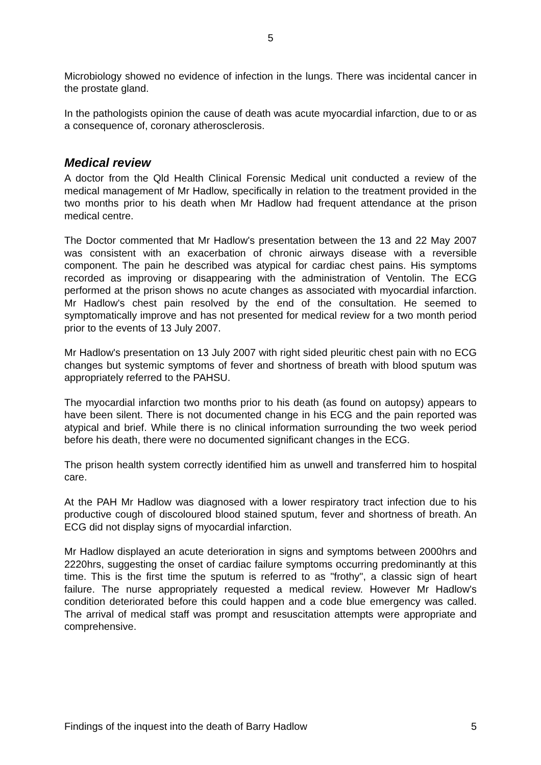5
Microbiology showed no evidence of infection in the lungs. There was incidental cancer in the prostate gland.
In the pathologists opinion the cause of death was acute myocardial infarction, due to or as a consequence of, coronary atherosclerosis.
Medical review
A doctor from the Qld Health Clinical Forensic Medical unit conducted a review of the medical management of Mr Hadlow, specifically in relation to the treatment provided in the two months prior to his death when Mr Hadlow had frequent attendance at the prison medical centre.
The Doctor commented that Mr Hadlow's presentation between the 13 and 22 May 2007 was consistent with an exacerbation of chronic airways disease with a reversible component. The pain he described was atypical for cardiac chest pains. His symptoms recorded as improving or disappearing with the administration of Ventolin. The ECG performed at the prison shows no acute changes as associated with myocardial infarction. Mr Hadlow's chest pain resolved by the end of the consultation. He seemed to symptomatically improve and has not presented for medical review for a two month period prior to the events of 13 July 2007.
Mr Hadlow's presentation on 13 July 2007 with right sided pleuritic chest pain with no ECG changes but systemic symptoms of fever and shortness of breath with blood sputum was appropriately referred to the PAHSU.
The myocardial infarction two months prior to his death (as found on autopsy) appears to have been silent. There is not documented change in his ECG and the pain reported was atypical and brief. While there is no clinical information surrounding the two week period before his death, there were no documented significant changes in the ECG.
The prison health system correctly identified him as unwell and transferred him to hospital care.
At the PAH Mr Hadlow was diagnosed with a lower respiratory tract infection due to his productive cough of discoloured blood stained sputum, fever and shortness of breath. An ECG did not display signs of myocardial infarction.
Mr Hadlow displayed an acute deterioration in signs and symptoms between 2000hrs and 2220hrs, suggesting the onset of cardiac failure symptoms occurring predominantly at this time. This is the first time the sputum is referred to as "frothy", a classic sign of heart failure. The nurse appropriately requested a medical review. However Mr Hadlow's condition deteriorated before this could happen and a code blue emergency was called. The arrival of medical staff was prompt and resuscitation attempts were appropriate and comprehensive.
Findings of the inquest into the death of Barry Hadlow 5